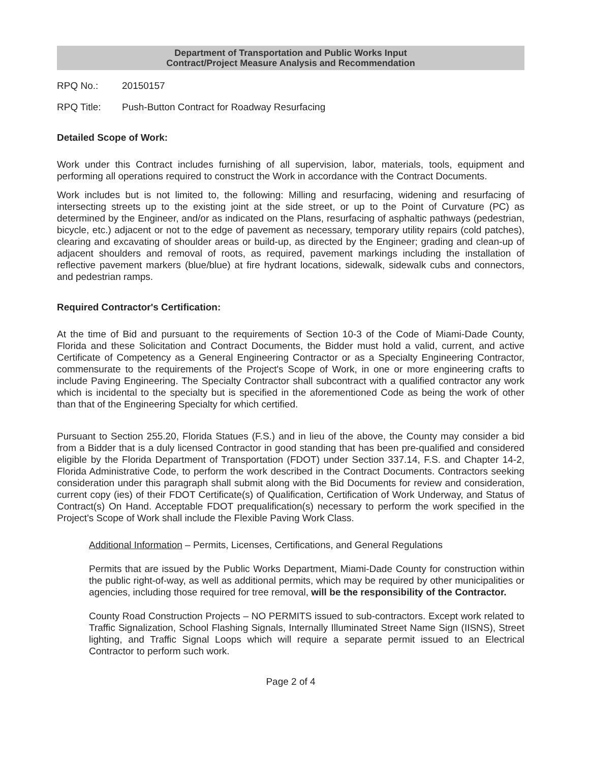Department of Transportation and Public Works Input
Contract/Project Measure Analysis and Recommendation
RPQ No.: 20150157
RPQ Title: Push-Button Contract for Roadway Resurfacing
Detailed Scope of Work:
Work under this Contract includes furnishing of all supervision, labor, materials, tools, equipment and performing all operations required to construct the Work in accordance with the Contract Documents.
Work includes but is not limited to, the following: Milling and resurfacing, widening and resurfacing of intersecting streets up to the existing joint at the side street, or up to the Point of Curvature (PC) as determined by the Engineer, and/or as indicated on the Plans, resurfacing of asphaltic pathways (pedestrian, bicycle, etc.) adjacent or not to the edge of pavement as necessary, temporary utility repairs (cold patches), clearing and excavating of shoulder areas or build-up, as directed by the Engineer; grading and clean-up of adjacent shoulders and removal of roots, as required, pavement markings including the installation of reflective pavement markers (blue/blue) at fire hydrant locations, sidewalk, sidewalk cubs and connectors, and pedestrian ramps.
Required Contractor's Certification:
At the time of Bid and pursuant to the requirements of Section 10-3 of the Code of Miami-Dade County, Florida and these Solicitation and Contract Documents, the Bidder must hold a valid, current, and active Certificate of Competency as a General Engineering Contractor or as a Specialty Engineering Contractor, commensurate to the requirements of the Project's Scope of Work, in one or more engineering crafts to include Paving Engineering. The Specialty Contractor shall subcontract with a qualified contractor any work which is incidental to the specialty but is specified in the aforementioned Code as being the work of other than that of the Engineering Specialty for which certified.
Pursuant to Section 255.20, Florida Statues (F.S.) and in lieu of the above, the County may consider a bid from a Bidder that is a duly licensed Contractor in good standing that has been pre-qualified and considered eligible by the Florida Department of Transportation (FDOT) under Section 337.14, F.S. and Chapter 14-2, Florida Administrative Code, to perform the work described in the Contract Documents. Contractors seeking consideration under this paragraph shall submit along with the Bid Documents for review and consideration, current copy (ies) of their FDOT Certificate(s) of Qualification, Certification of Work Underway, and Status of Contract(s) On Hand. Acceptable FDOT prequalification(s) necessary to perform the work specified in the Project's Scope of Work shall include the Flexible Paving Work Class.
Additional Information – Permits, Licenses, Certifications, and General Regulations
Permits that are issued by the Public Works Department, Miami-Dade County for construction within the public right-of-way, as well as additional permits, which may be required by other municipalities or agencies, including those required for tree removal, will be the responsibility of the Contractor.
County Road Construction Projects – NO PERMITS issued to sub-contractors. Except work related to Traffic Signalization, School Flashing Signals, Internally Illuminated Street Name Sign (IISNS), Street lighting, and Traffic Signal Loops which will require a separate permit issued to an Electrical Contractor to perform such work.
Page 2 of 4